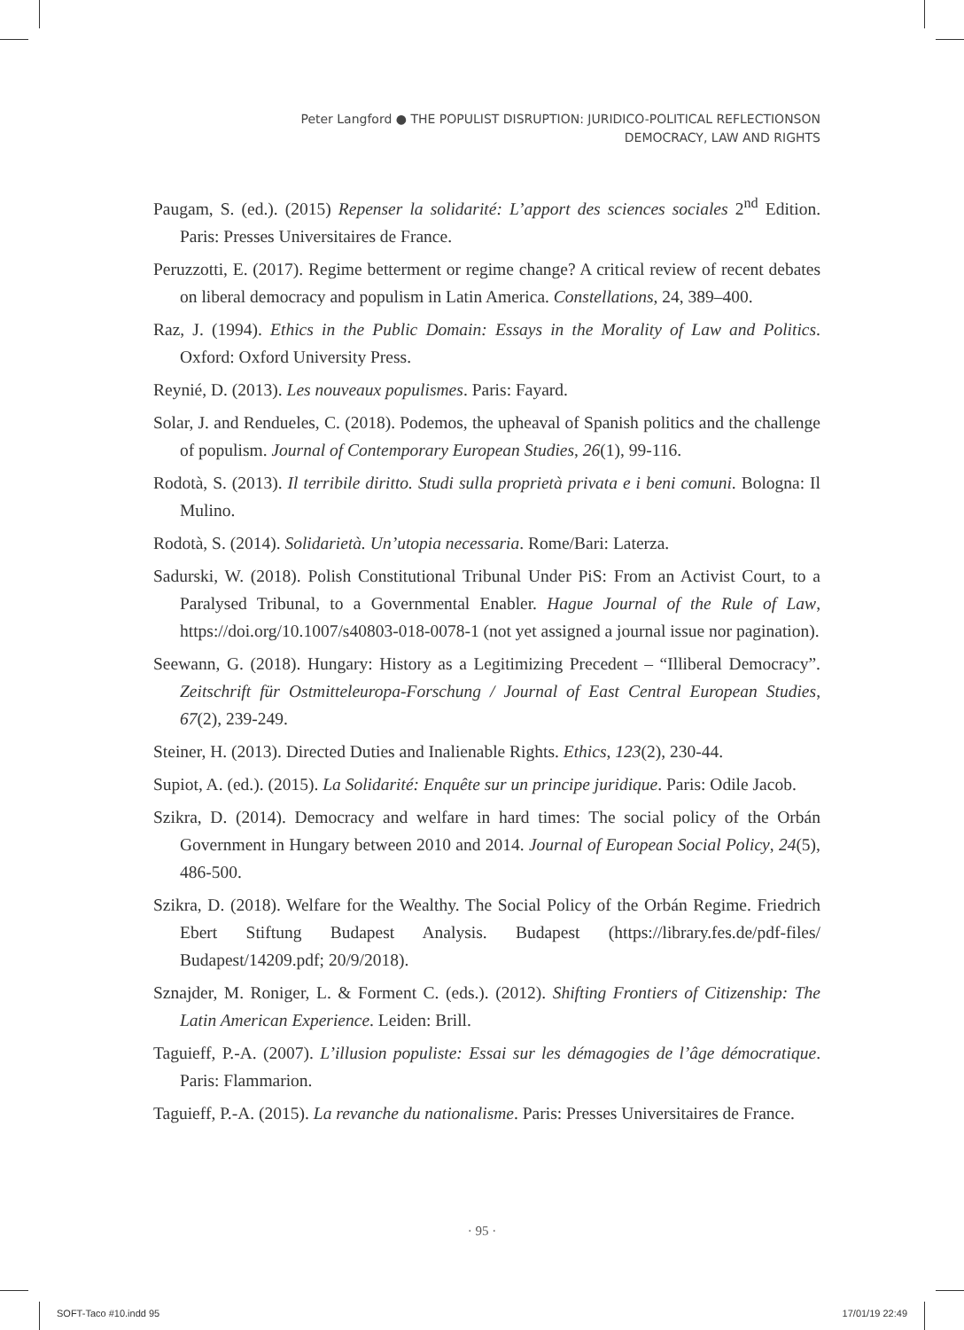Peter Langford ● THE POPULIST DISRUPTION: JURIDICO-POLITICAL REFLECTIONSON
DEMOCRACY, LAW AND RIGHTS
Paugam, S. (ed.). (2015) Repenser la solidarité: L’apport des sciences sociales 2<sup>nd</sup> Edition. Paris: Presses Universitaires de France.
Peruzzotti, E. (2017). Regime betterment or regime change? A critical review of recent debates on liberal democracy and populism in Latin America. Constellations, 24, 389–400.
Raz, J. (1994). Ethics in the Public Domain: Essays in the Morality of Law and Politics. Oxford: Oxford University Press.
Reynié, D. (2013). Les nouveaux populismes. Paris: Fayard.
Solar, J. and Rendueles, C. (2018). Podemos, the upheaval of Spanish politics and the challenge of populism. Journal of Contemporary European Studies, 26(1), 99-116.
Rodotà, S. (2013). Il terribile diritto. Studi sulla proprietà privata e i beni comuni. Bologna: Il Mulino.
Rodotà, S. (2014). Solidarietà. Un’utopia necessaria. Rome/Bari: Laterza.
Sadurski, W. (2018). Polish Constitutional Tribunal Under PiS: From an Activist Court, to a Paralysed Tribunal, to a Governmental Enabler. Hague Journal of the Rule of Law, https://doi.org/10.1007/s40803-018-0078-1 (not yet assigned a journal issue nor pagination).
Seewann, G. (2018). Hungary: History as a Legitimizing Precedent – “Illiberal Democracy”. Zeitschrift für Ostmitteleuropa-Forschung / Journal of East Central European Studies, 67(2), 239-249.
Steiner, H. (2013). Directed Duties and Inalienable Rights. Ethics, 123(2), 230-44.
Supiot, A. (ed.). (2015). La Solidarité: Enquête sur un principe juridique. Paris: Odile Jacob.
Szikra, D. (2014). Democracy and welfare in hard times: The social policy of the Orbán Government in Hungary between 2010 and 2014. Journal of European Social Policy, 24(5), 486-500.
Szikra, D. (2018). Welfare for the Wealthy. The Social Policy of the Orbán Regime. Friedrich Ebert Stiftung Budapest Analysis. Budapest (https://library.fes.de/pdf-files/ Budapest/14209.pdf; 20/9/2018).
Sznajder, M. Roniger, L. & Forment C. (eds.). (2012). Shifting Frontiers of Citizenship: The Latin American Experience. Leiden: Brill.
Taguieff, P.-A. (2007). L’illusion populiste: Essai sur les démagogies de l’âge démocratique. Paris: Flammarion.
Taguieff, P.-A. (2015). La revanche du nationalisme. Paris: Presses Universitaires de France.
· 95 ·
SOFT-Taco #10.indd 95 17/01/19 22:49